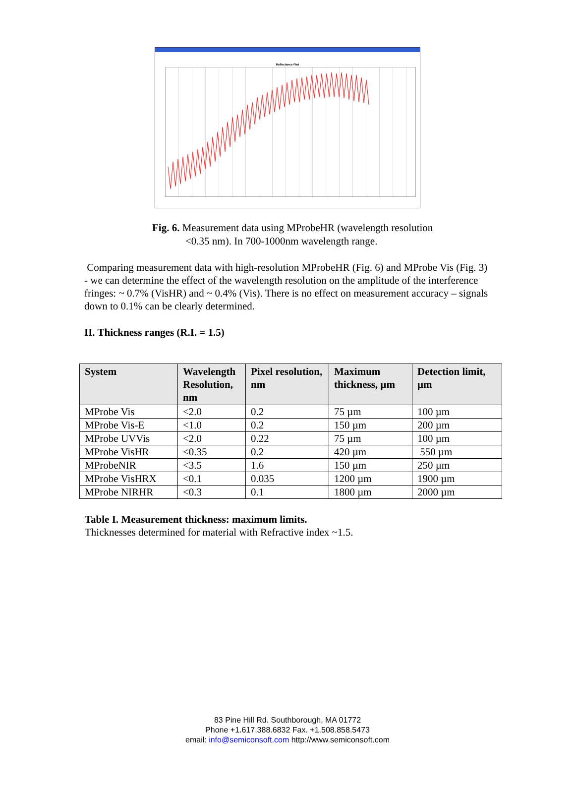Reflectance Plot
Fig. 6. Measurement data using MProbeHR (wavelength resolution
<0.35 nm). In 700-1000nm wavelength range.
Comparing measurement data with high-resolution MProbeHR (Fig. 6) and MProbe Vis (Fig. 3) - we can determine the effect of the wavelength resolution on the amplitude of the interference fringes: ~ 0.7% (VisHR) and ~ 0.4% (Vis). There is no effect on measurement accuracy – signals down to 0.1% can be clearly determined.
II. Thickness ranges (R.I. = 1.5)
| System | Wavelength Resolution, nm | Pixel resolution, nm | Maximum thickness, µm | Detection limit, µm |
| --- | --- | --- | --- | --- |
| MProbe Vis | <2.0 | 0.2 | 75 µm | 100 µm |
| MProbe Vis-E | <1.0 | 0.2 | 150 µm | 200 µm |
| MProbe UVVis | <2.0 | 0.22 | 75 µm | 100 µm |
| MProbe VisHR | <0.35 | 0.2 | 420 µm | 550 µm |
| MProbeNIR | <3.5 | 1.6 | 150 µm | 250 µm |
| MProbe VisHRX | <0.1 | 0.035 | 1200 µm | 1900 µm |
| MProbe NIRHR | <0.3 | 0.1 | 1800 µm | 2000 µm |
Table I. Measurement thickness: maximum limits.
Thicknesses determined for material with Refractive index ~1.5.
83 Pine Hill Rd. Southborough, MA 01772
Phone +1.617.388.6832 Fax. +1.508.858.5473
email: info@semiconsoft.com http://www.semiconsoft.com